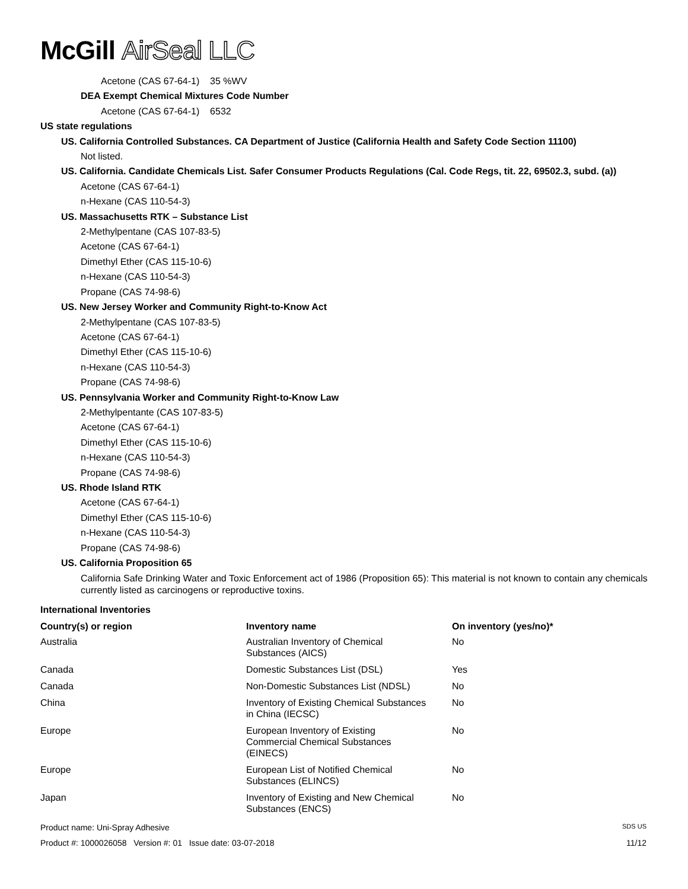McGill AirSeal LLC
Acetone (CAS 67-64-1) 35 %WV
DEA Exempt Chemical Mixtures Code Number
Acetone (CAS 67-64-1) 6532
US state regulations
US. California Controlled Substances. CA Department of Justice (California Health and Safety Code Section 11100)
Not listed.
US. California. Candidate Chemicals List. Safer Consumer Products Regulations (Cal. Code Regs, tit. 22, 69502.3, subd. (a))
Acetone (CAS 67-64-1)
n-Hexane (CAS 110-54-3)
US. Massachusetts RTK – Substance List
2-Methylpentane (CAS 107-83-5)
Acetone (CAS 67-64-1)
Dimethyl Ether (CAS 115-10-6)
n-Hexane (CAS 110-54-3)
Propane (CAS 74-98-6)
US. New Jersey Worker and Community Right-to-Know Act
2-Methylpentane (CAS 107-83-5)
Acetone (CAS 67-64-1)
Dimethyl Ether (CAS 115-10-6)
n-Hexane (CAS 110-54-3)
Propane (CAS 74-98-6)
US. Pennsylvania Worker and Community Right-to-Know Law
2-Methylpentante (CAS 107-83-5)
Acetone (CAS 67-64-1)
Dimethyl Ether (CAS 115-10-6)
n-Hexane (CAS 110-54-3)
Propane (CAS 74-98-6)
US. Rhode Island RTK
Acetone (CAS 67-64-1)
Dimethyl Ether (CAS 115-10-6)
n-Hexane (CAS 110-54-3)
Propane (CAS 74-98-6)
US. California Proposition 65
California Safe Drinking Water and Toxic Enforcement act of 1986 (Proposition 65): This material is not known to contain any chemicals currently listed as carcinogens or reproductive toxins.
International Inventories
| Country(s) or region | Inventory name | On inventory (yes/no)* |
| --- | --- | --- |
| Australia | Australian Inventory of Chemical Substances (AICS) | No |
| Canada | Domestic Substances List (DSL) | Yes |
| Canada | Non-Domestic Substances List (NDSL) | No |
| China | Inventory of Existing Chemical Substances in China (IECSC) | No |
| Europe | European Inventory of Existing Commercial Chemical Substances (EINECS) | No |
| Europe | European List of Notified Chemical Substances (ELINCS) | No |
| Japan | Inventory of Existing and New Chemical Substances (ENCS) | No |
Product name: Uni-Spray Adhesive SDS US
Product #: 1000026058 Version #: 01 Issue date: 03-07-2018 11/12